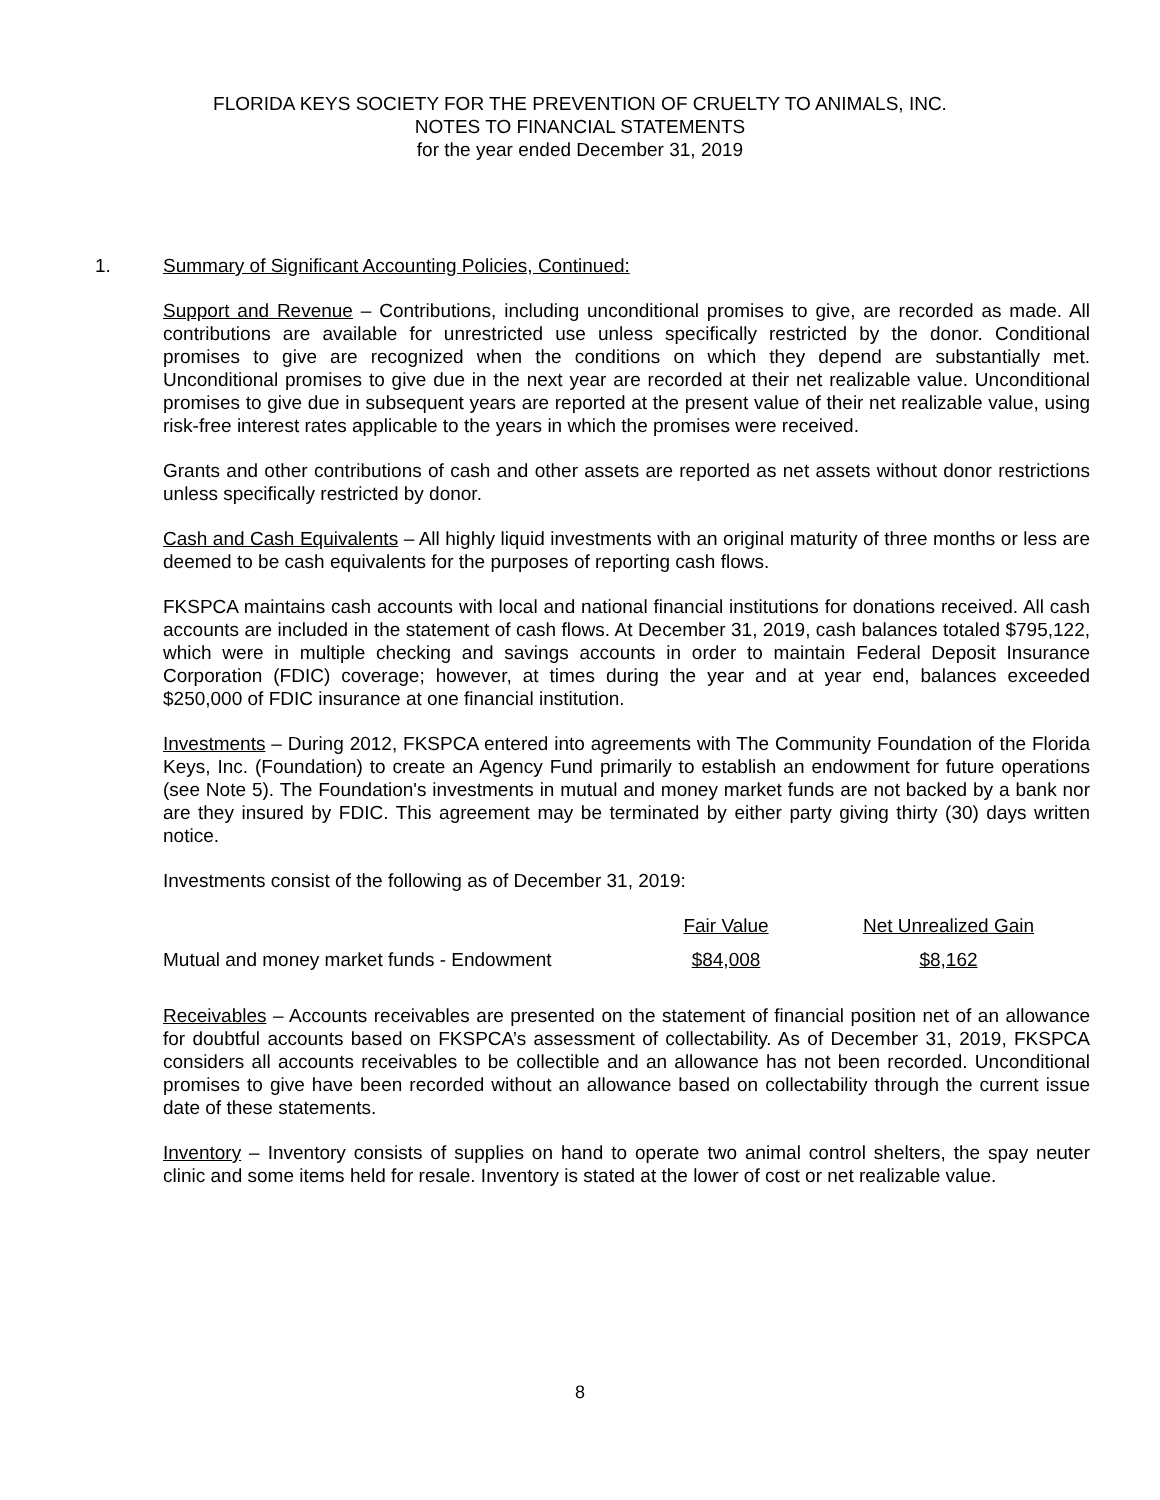FLORIDA KEYS SOCIETY FOR THE PREVENTION OF CRUELTY TO ANIMALS, INC.
NOTES TO FINANCIAL STATEMENTS
for the year ended December 31, 2019
1. Summary of Significant Accounting Policies, Continued:
Support and Revenue – Contributions, including unconditional promises to give, are recorded as made. All contributions are available for unrestricted use unless specifically restricted by the donor. Conditional promises to give are recognized when the conditions on which they depend are substantially met. Unconditional promises to give due in the next year are recorded at their net realizable value. Unconditional promises to give due in subsequent years are reported at the present value of their net realizable value, using risk-free interest rates applicable to the years in which the promises were received.
Grants and other contributions of cash and other assets are reported as net assets without donor restrictions unless specifically restricted by donor.
Cash and Cash Equivalents – All highly liquid investments with an original maturity of three months or less are deemed to be cash equivalents for the purposes of reporting cash flows.
FKSPCA maintains cash accounts with local and national financial institutions for donations received. All cash accounts are included in the statement of cash flows. At December 31, 2019, cash balances totaled $795,122, which were in multiple checking and savings accounts in order to maintain Federal Deposit Insurance Corporation (FDIC) coverage; however, at times during the year and at year end, balances exceeded $250,000 of FDIC insurance at one financial institution.
Investments – During 2012, FKSPCA entered into agreements with The Community Foundation of the Florida Keys, Inc. (Foundation) to create an Agency Fund primarily to establish an endowment for future operations (see Note 5). The Foundation's investments in mutual and money market funds are not backed by a bank nor are they insured by FDIC. This agreement may be terminated by either party giving thirty (30) days written notice.
Investments consist of the following as of December 31, 2019:
| | Fair Value | Net Unrealized Gain |
| --- | --- | --- |
| Mutual and money market funds - Endowment | $84,008 | $8,162 |
Receivables – Accounts receivables are presented on the statement of financial position net of an allowance for doubtful accounts based on FKSPCA’s assessment of collectability. As of December 31, 2019, FKSPCA considers all accounts receivables to be collectible and an allowance has not been recorded. Unconditional promises to give have been recorded without an allowance based on collectability through the current issue date of these statements.
Inventory – Inventory consists of supplies on hand to operate two animal control shelters, the spay neuter clinic and some items held for resale. Inventory is stated at the lower of cost or net realizable value.
8